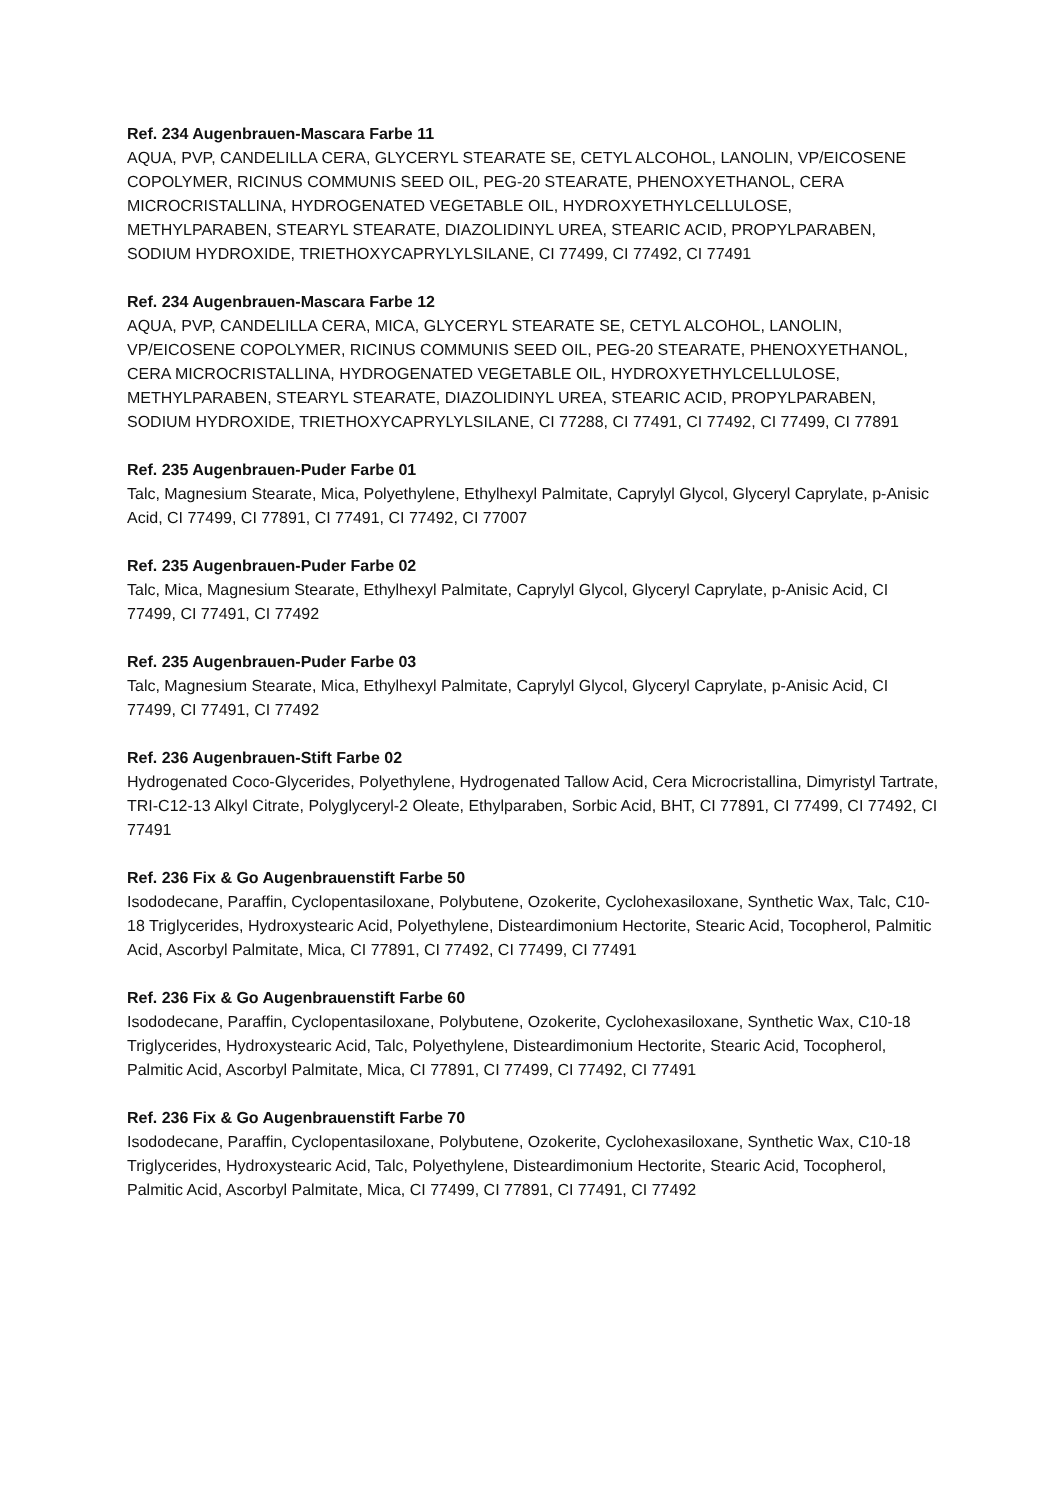Ref. 234 Augenbrauen-Mascara Farbe 11
AQUA, PVP, CANDELILLA CERA, GLYCERYL STEARATE SE, CETYL ALCOHOL, LANOLIN, VP/EICOSENE COPOLYMER, RICINUS COMMUNIS SEED OIL, PEG-20 STEARATE, PHENOXYETHANOL, CERA MICROCRISTALLINA, HYDROGENATED VEGETABLE OIL, HYDROXYETHYLCELLULOSE, METHYLPARABEN, STEARYL STEARATE, DIAZOLIDINYL UREA, STEARIC ACID, PROPYLPARABEN, SODIUM HYDROXIDE, TRIETHOXYCAPRYLYLSILANE, CI 77499, CI 77492, CI 77491
Ref. 234 Augenbrauen-Mascara Farbe 12
AQUA, PVP, CANDELILLA CERA, MICA, GLYCERYL STEARATE SE, CETYL ALCOHOL, LANOLIN, VP/EICOSENE COPOLYMER, RICINUS COMMUNIS SEED OIL, PEG-20 STEARATE, PHENOXYETHANOL, CERA MICROCRISTALLINA, HYDROGENATED VEGETABLE OIL, HYDROXYETHYLCELLULOSE, METHYLPARABEN, STEARYL STEARATE, DIAZOLIDINYL UREA, STEARIC ACID, PROPYLPARABEN, SODIUM HYDROXIDE, TRIETHOXYCAPRYLYLSILANE, CI 77288, CI 77491, CI 77492, CI 77499, CI 77891
Ref. 235 Augenbrauen-Puder Farbe 01
Talc, Magnesium Stearate, Mica, Polyethylene, Ethylhexyl Palmitate, Caprylyl Glycol, Glyceryl Caprylate, p-Anisic Acid, CI 77499, CI 77891, CI 77491, CI 77492, CI 77007
Ref. 235 Augenbrauen-Puder Farbe 02
Talc, Mica, Magnesium Stearate, Ethylhexyl Palmitate, Caprylyl Glycol, Glyceryl Caprylate, p-Anisic Acid, CI 77499, CI 77491, CI 77492
Ref. 235 Augenbrauen-Puder Farbe 03
Talc, Magnesium Stearate, Mica, Ethylhexyl Palmitate, Caprylyl Glycol, Glyceryl Caprylate, p-Anisic Acid, CI 77499, CI 77491, CI 77492
Ref. 236 Augenbrauen-Stift Farbe 02
Hydrogenated Coco-Glycerides, Polyethylene, Hydrogenated Tallow Acid, Cera Microcristallina, Dimyristyl Tartrate, TRI-C12-13 Alkyl Citrate, Polyglyceryl-2 Oleate, Ethylparaben, Sorbic Acid, BHT, CI 77891, CI 77499, CI 77492, CI 77491
Ref. 236 Fix & Go Augenbrauenstift Farbe 50
Isododecane, Paraffin, Cyclopentasiloxane, Polybutene, Ozokerite, Cyclohexasiloxane, Synthetic Wax, Talc, C10-18 Triglycerides, Hydroxystearic Acid, Polyethylene, Disteardimonium Hectorite, Stearic Acid, Tocopherol, Palmitic Acid, Ascorbyl Palmitate, Mica, CI 77891, CI 77492, CI 77499, CI 77491
Ref. 236 Fix & Go Augenbrauenstift Farbe 60
Isododecane, Paraffin, Cyclopentasiloxane, Polybutene, Ozokerite, Cyclohexasiloxane, Synthetic Wax, C10-18 Triglycerides, Hydroxystearic Acid, Talc, Polyethylene, Disteardimonium Hectorite, Stearic Acid, Tocopherol, Palmitic Acid, Ascorbyl Palmitate, Mica, CI 77891, CI 77499, CI 77492, CI 77491
Ref. 236 Fix & Go Augenbrauenstift Farbe 70
Isododecane, Paraffin, Cyclopentasiloxane, Polybutene, Ozokerite, Cyclohexasiloxane, Synthetic Wax, C10-18 Triglycerides, Hydroxystearic Acid, Talc, Polyethylene, Disteardimonium Hectorite, Stearic Acid, Tocopherol, Palmitic Acid, Ascorbyl Palmitate, Mica, CI 77499, CI 77891, CI 77491, CI 77492